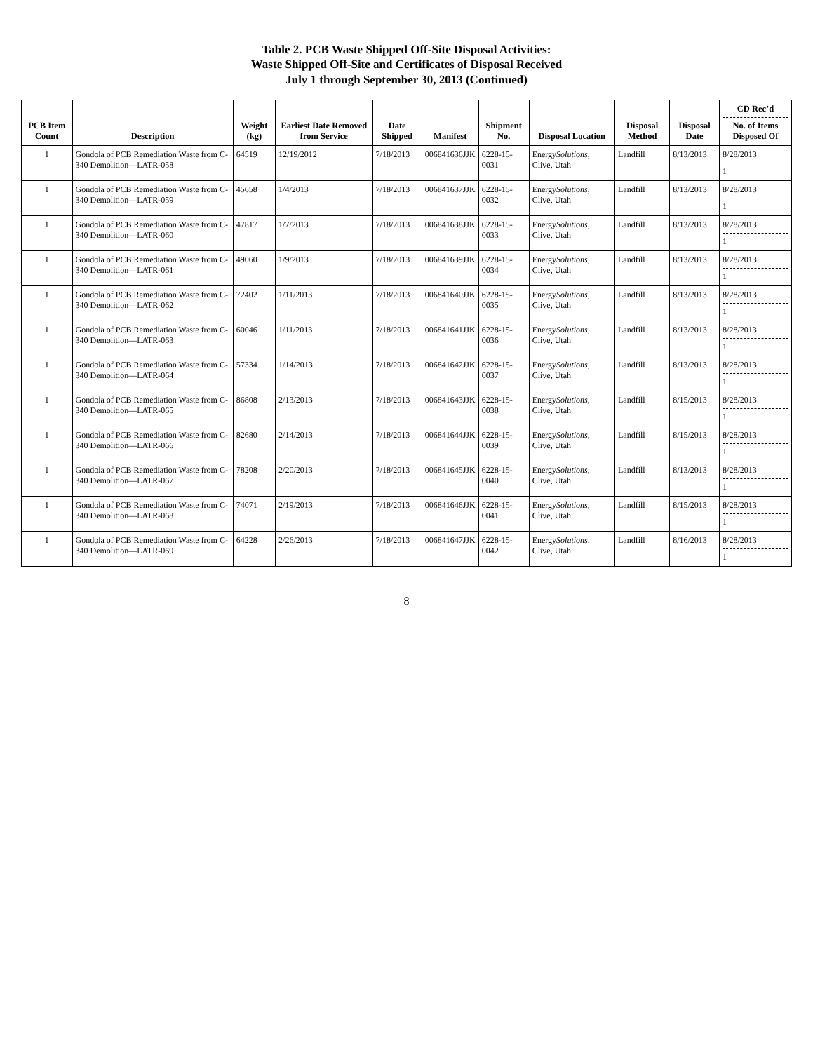Table 2. PCB Waste Shipped Off-Site Disposal Activities:
Waste Shipped Off-Site and Certificates of Disposal Received
July 1 through September 30, 2013 (Continued)
| PCB Item Count | Description | Weight (kg) | Earliest Date Removed from Service | Date Shipped | Manifest | Shipment No. | Disposal Location | Disposal Method | Disposal Date | CD Rec’d No. of Items Disposed Of |
| --- | --- | --- | --- | --- | --- | --- | --- | --- | --- | --- |
| 1 | Gondola of PCB Remediation Waste from C-340 Demolition—LATR-058 | 64519 | 12/19/2012 | 7/18/2013 | 006841636JJK | 6228-15-0031 | Energy Solutions , Clive, Utah | Landfill | 8/13/2013 | 8/28/2013 1 |
| 1 | Gondola of PCB Remediation Waste from C-340 Demolition—LATR-059 | 45658 | 1/4/2013 | 7/18/2013 | 006841637JJK | 6228-15-0032 | Energy Solutions , Clive, Utah | Landfill | 8/13/2013 | 8/28/2013 1 |
| 1 | Gondola of PCB Remediation Waste from C-340 Demolition—LATR-060 | 47817 | 1/7/2013 | 7/18/2013 | 006841638JJK | 6228-15-0033 | Energy Solutions , Clive, Utah | Landfill | 8/13/2013 | 8/28/2013 1 |
| 1 | Gondola of PCB Remediation Waste from C-340 Demolition—LATR-061 | 49060 | 1/9/2013 | 7/18/2013 | 006841639JJK | 6228-15-0034 | Energy Solutions , Clive, Utah | Landfill | 8/13/2013 | 8/28/2013 1 |
| 1 | Gondola of PCB Remediation Waste from C-340 Demolition—LATR-062 | 72402 | 1/11/2013 | 7/18/2013 | 006841640JJK | 6228-15-0035 | Energy Solutions , Clive, Utah | Landfill | 8/13/2013 | 8/28/2013 1 |
| 1 | Gondola of PCB Remediation Waste from C-340 Demolition—LATR-063 | 60046 | 1/11/2013 | 7/18/2013 | 006841641JJK | 6228-15-0036 | Energy Solutions , Clive, Utah | Landfill | 8/13/2013 | 8/28/2013 1 |
| 1 | Gondola of PCB Remediation Waste from C-340 Demolition—LATR-064 | 57334 | 1/14/2013 | 7/18/2013 | 006841642JJK | 6228-15-0037 | Energy Solutions , Clive, Utah | Landfill | 8/13/2013 | 8/28/2013 1 |
| 1 | Gondola of PCB Remediation Waste from C-340 Demolition—LATR-065 | 86808 | 2/13/2013 | 7/18/2013 | 006841643JJK | 6228-15-0038 | Energy Solutions , Clive, Utah | Landfill | 8/15/2013 | 8/28/2013 1 |
| 1 | Gondola of PCB Remediation Waste from C-340 Demolition—LATR-066 | 82680 | 2/14/2013 | 7/18/2013 | 006841644JJK | 6228-15-0039 | Energy Solutions , Clive, Utah | Landfill | 8/15/2013 | 8/28/2013 1 |
| 1 | Gondola of PCB Remediation Waste from C-340 Demolition—LATR-067 | 78208 | 2/20/2013 | 7/18/2013 | 006841645JJK | 6228-15-0040 | Energy Solutions , Clive, Utah | Landfill | 8/13/2013 | 8/28/2013 1 |
| 1 | Gondola of PCB Remediation Waste from C-340 Demolition—LATR-068 | 74071 | 2/19/2013 | 7/18/2013 | 006841646JJK | 6228-15-0041 | Energy Solutions , Clive, Utah | Landfill | 8/15/2013 | 8/28/2013 1 |
| 1 | Gondola of PCB Remediation Waste from C-340 Demolition—LATR-069 | 64228 | 2/26/2013 | 7/18/2013 | 006841647JJK | 6228-15-0042 | Energy Solutions , Clive, Utah | Landfill | 8/16/2013 | 8/28/2013 1 |
8